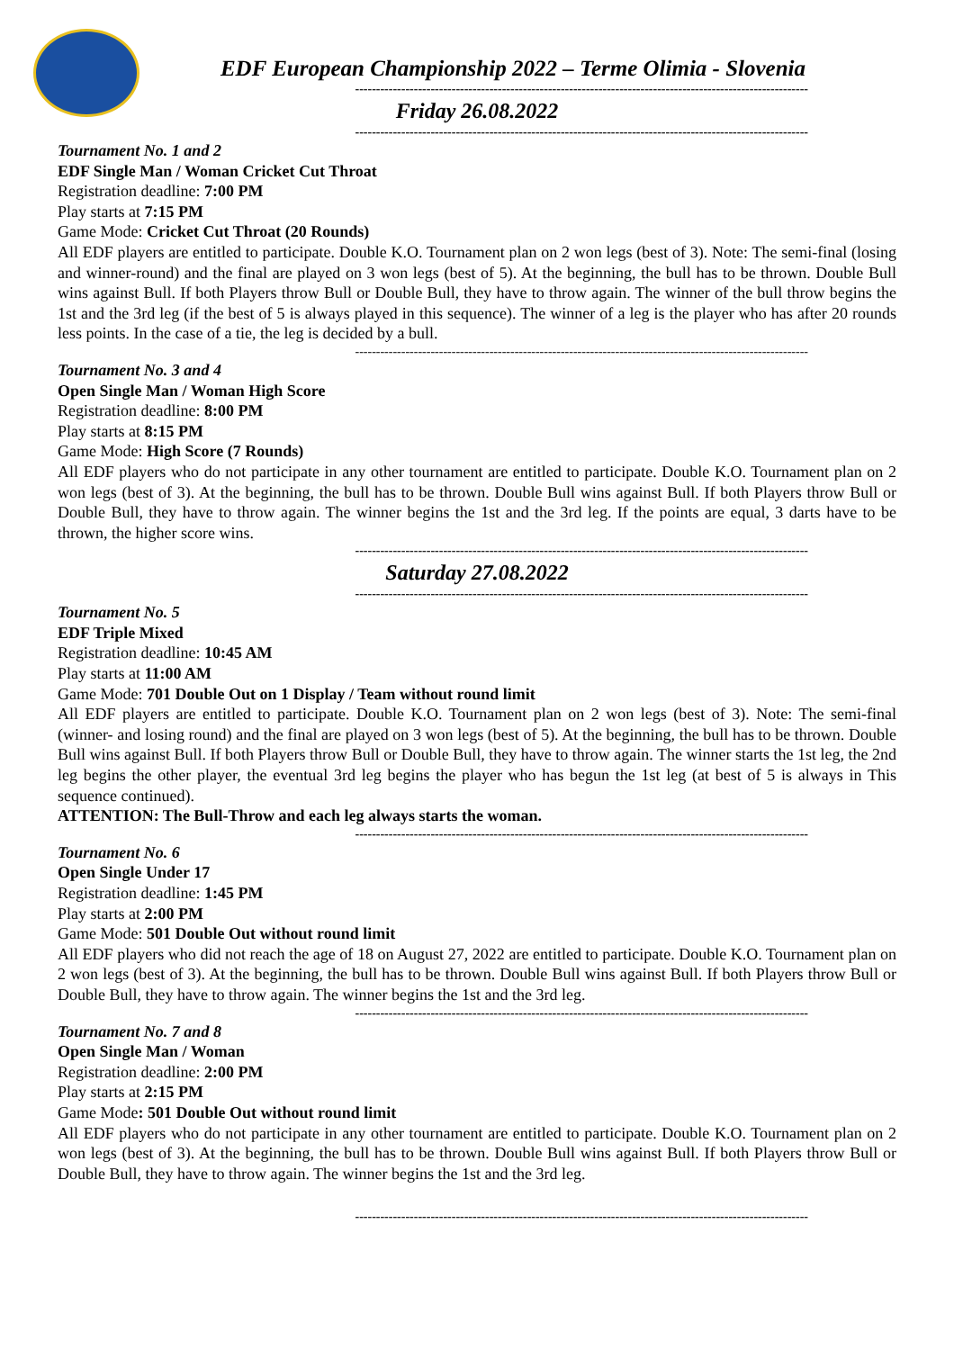EDF European Championship 2022 – Terme Olimia - Slovenia
------------------------------------------------------------------------------------------------------------
Friday 26.08.2022
------------------------------------------------------------------------------------------------------------
Tournament No. 1 and 2
EDF Single Man / Woman Cricket Cut Throat
Registration deadline: 7:00 PM
Play starts at 7:15 PM
Game Mode: Cricket Cut Throat (20 Rounds)
All EDF players are entitled to participate. Double K.O. Tournament plan on 2 won legs (best of 3). Note: The semi-final (losing and winner-round) and the final are played on 3 won legs (best of 5). At the beginning, the bull has to be thrown. Double Bull wins against Bull. If both Players throw Bull or Double Bull, they have to throw again. The winner of the bull throw begins the 1st and the 3rd leg (if the best of 5 is always played in this sequence). The winner of a leg is the player who has after 20 rounds less points. In the case of a tie, the leg is decided by a bull.
------------------------------------------------------------------------------------------------------------
Tournament No. 3 and 4
Open Single Man / Woman High Score
Registration deadline: 8:00 PM
Play starts at 8:15 PM
Game Mode: High Score (7 Rounds)
All EDF players who do not participate in any other tournament are entitled to participate. Double K.O. Tournament plan on 2 won legs (best of 3). At the beginning, the bull has to be thrown. Double Bull wins against Bull. If both Players throw Bull or Double Bull, they have to throw again. The winner begins the 1st and the 3rd leg. If the points are equal, 3 darts have to be thrown, the higher score wins.
------------------------------------------------------------------------------------------------------------
Saturday 27.08.2022
------------------------------------------------------------------------------------------------------------
Tournament No. 5
EDF Triple Mixed
Registration deadline: 10:45 AM
Play starts at 11:00 AM
Game Mode: 701 Double Out on 1 Display / Team without round limit
All EDF players are entitled to participate. Double K.O. Tournament plan on 2 won legs (best of 3). Note: The semi-final (winner- and losing round) and the final are played on 3 won legs (best of 5). At the beginning, the bull has to be thrown. Double Bull wins against Bull. If both Players throw Bull or Double Bull, they have to throw again. The winner starts the 1st leg, the 2nd leg begins the other player, the eventual 3rd leg begins the player who has begun the 1st leg (at best of 5 is always in This sequence continued).
ATTENTION: The Bull-Throw and each leg always starts the woman.
------------------------------------------------------------------------------------------------------------
Tournament No. 6
Open Single Under 17
Registration deadline: 1:45 PM
Play starts at 2:00 PM
Game Mode: 501 Double Out without round limit
All EDF players who did not reach the age of 18 on August 27, 2022 are entitled to participate. Double K.O. Tournament plan on 2 won legs (best of 3). At the beginning, the bull has to be thrown. Double Bull wins against Bull. If both Players throw Bull or Double Bull, they have to throw again. The winner begins the 1st and the 3rd leg.
------------------------------------------------------------------------------------------------------------
Tournament No. 7 and 8
Open Single Man / Woman
Registration deadline: 2:00 PM
Play starts at 2:15 PM
Game Mode: 501 Double Out without round limit
All EDF players who do not participate in any other tournament are entitled to participate. Double K.O. Tournament plan on 2 won legs (best of 3). At the beginning, the bull has to be thrown. Double Bull wins against Bull. If both Players throw Bull or Double Bull, they have to throw again. The winner begins the 1st and the 3rd leg.
------------------------------------------------------------------------------------------------------------